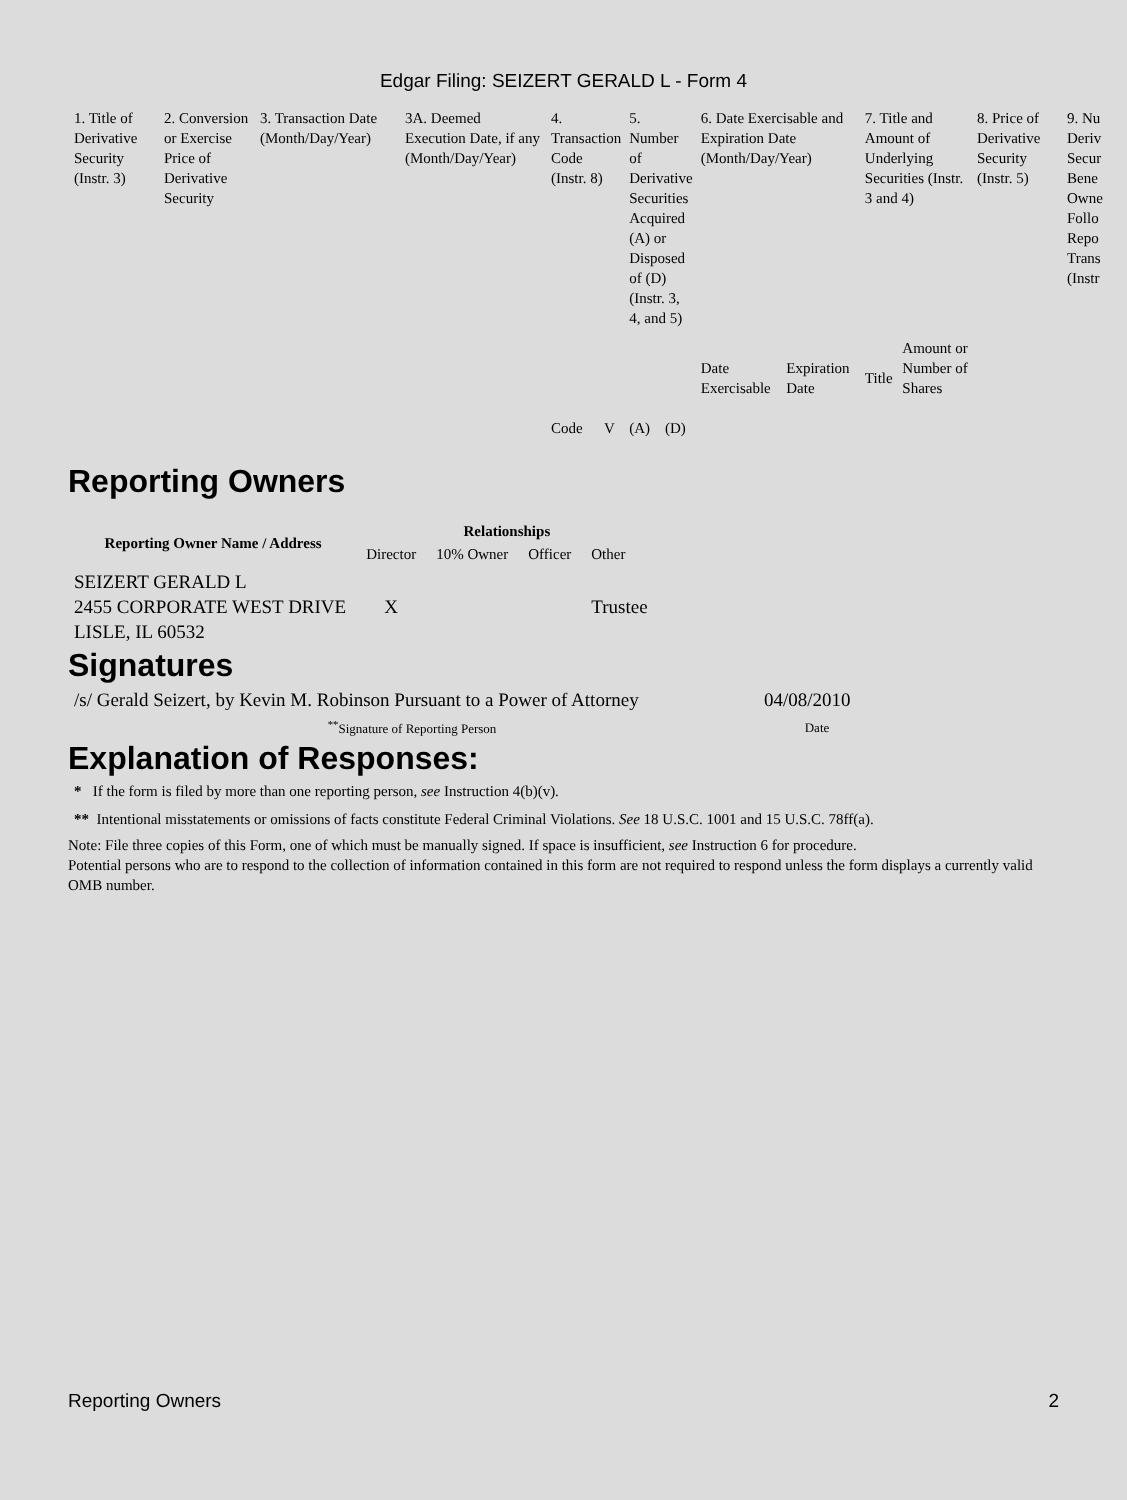Edgar Filing: SEIZERT GERALD L - Form 4
| 1. Title of Derivative Security (Instr. 3) | 2. Conversion or Exercise Price of Derivative Security | 3. Transaction Date (Month/Day/Year) | 3A. Deemed Execution Date, if any (Month/Day/Year) | 4. Transaction Code (Instr. 8) | | 5. Number of Derivative Securities Acquired (A) or Disposed of (D) (Instr. 3, 4, and 5) | | 6. Date Exercisable and Expiration Date (Month/Day/Year) | | 7. Title and Amount of Underlying Securities (Instr. 3 and 4) | | 8. Price of Derivative Security (Instr. 5) | 9. Nu Deriv Secur Bene Owne Follo Repo Trans (Instr |
| | | | | Code | V | (A) | (D) | Date Exercisable | Expiration Date | Title | Amount or Number of Shares | | |
Reporting Owners
| Reporting Owner Name / Address | Relationships | | | |
| --- | --- | --- | --- | --- |
| | Director | 10% Owner | Officer | Other |
| SEIZERT GERALD L 2455 CORPORATE WEST DRIVE LISLE, IL 60532 | X | | | Trustee |
Signatures
| /s/ Gerald Seizert, by Kevin M. Robinson Pursuant to a Power of Attorney | 04/08/2010 |
| <sup>**</sup> Signature of Reporting Person | Date |
Explanation of Responses:
* If the form is filed by more than one reporting person, see Instruction 4(b)(v).
** Intentional misstatements or omissions of facts constitute Federal Criminal Violations. See 18 U.S.C. 1001 and 15 U.S.C. 78ff(a).
Note: File three copies of this Form, one of which must be manually signed. If space is insufficient, see Instruction 6 for procedure.
Potential persons who are to respond to the collection of information contained in this form are not required to respond unless the form displays a currently valid OMB number.
Reporting Owners 2